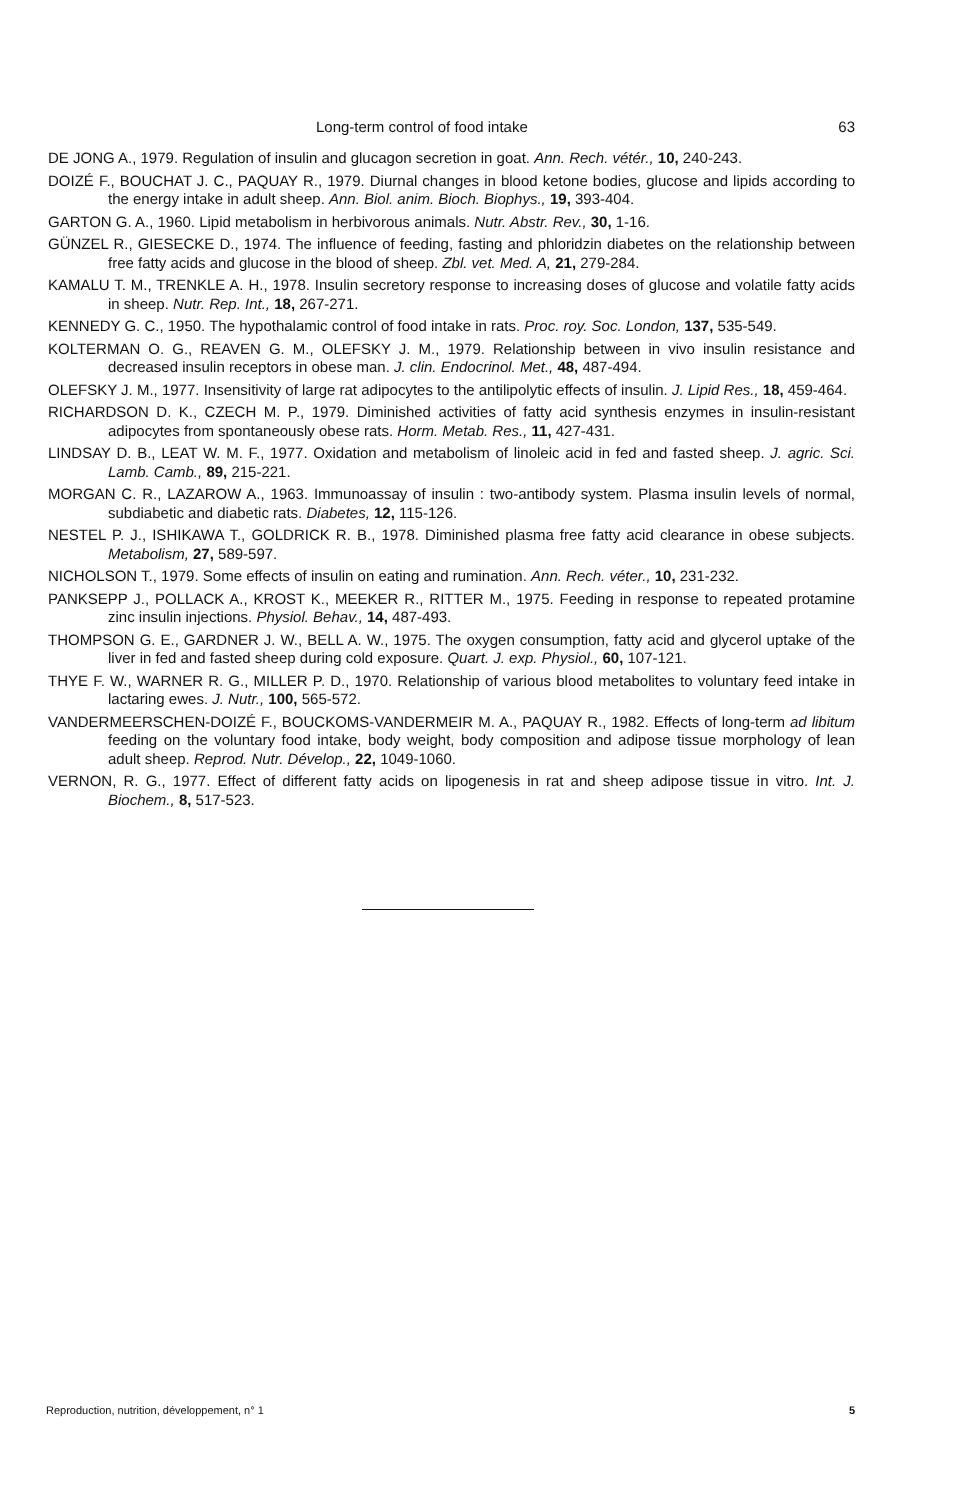Long-term control of food intake 63
DE JONG A., 1979. Regulation of insulin and glucagon secretion in goat. Ann. Rech. vétér., 10, 240-243.
DOIZÉ F., BOUCHAT J. C., PAQUAY R., 1979. Diurnal changes in blood ketone bodies, glucose and lipids according to the energy intake in adult sheep. Ann. Biol. anim. Bioch. Biophys., 19, 393-404.
GARTON G. A., 1960. Lipid metabolism in herbivorous animals. Nutr. Abstr. Rev., 30, 1-16.
GÜNZEL R., GIESECKE D., 1974. The influence of feeding, fasting and phloridzin diabetes on the relationship between free fatty acids and glucose in the blood of sheep. Zbl. vet. Med. A, 21, 279-284.
KAMALU T. M., TRENKLE A. H., 1978. Insulin secretory response to increasing doses of glucose and volatile fatty acids in sheep. Nutr. Rep. Int., 18, 267-271.
KENNEDY G. C., 1950. The hypothalamic control of food intake in rats. Proc. roy. Soc. London, 137, 535-549.
KOLTERMAN O. G., REAVEN G. M., OLEFSKY J. M., 1979. Relationship between in vivo insulin resistance and decreased insulin receptors in obese man. J. clin. Endocrinol. Met., 48, 487-494.
OLEFSKY J. M., 1977. Insensitivity of large rat adipocytes to the antilipolytic effects of insulin. J. Lipid Res., 18, 459-464.
RICHARDSON D. K., CZECH M. P., 1979. Diminished activities of fatty acid synthesis enzymes in insulin-resistant adipocytes from spontaneously obese rats. Horm. Metab. Res., 11, 427-431.
LINDSAY D. B., LEAT W. M. F., 1977. Oxidation and metabolism of linoleic acid in fed and fasted sheep. J. agric. Sci. Lamb. Camb., 89, 215-221.
MORGAN C. R., LAZAROW A., 1963. Immunoassay of insulin : two-antibody system. Plasma insulin levels of normal, subdiabetic and diabetic rats. Diabetes, 12, 115-126.
NESTEL P. J., ISHIKAWA T., GOLDRICK R. B., 1978. Diminished plasma free fatty acid clearance in obese subjects. Metabolism, 27, 589-597.
NICHOLSON T., 1979. Some effects of insulin on eating and rumination. Ann. Rech. véter., 10, 231-232.
PANKSEPP J., POLLACK A., KROST K., MEEKER R., RITTER M., 1975. Feeding in response to repeated protamine zinc insulin injections. Physiol. Behav., 14, 487-493.
THOMPSON G. E., GARDNER J. W., BELL A. W., 1975. The oxygen consumption, fatty acid and glycerol uptake of the liver in fed and fasted sheep during cold exposure. Quart. J. exp. Physiol., 60, 107-121.
THYE F. W., WARNER R. G., MILLER P. D., 1970. Relationship of various blood metabolites to voluntary feed intake in lactaring ewes. J. Nutr., 100, 565-572.
VANDERMEERSCHEN-DOIZÉ F., BOUCKOMS-VANDERMEIR M. A., PAQUAY R., 1982. Effects of long-term ad libitum feeding on the voluntary food intake, body weight, body composition and adipose tissue morphology of lean adult sheep. Reprod. Nutr. Dévelop., 22, 1049-1060.
VERNON, R. G., 1977. Effect of different fatty acids on lipogenesis in rat and sheep adipose tissue in vitro. Int. J. Biochem., 8, 517-523.
Reproduction, nutrition, développement, n° 1 5